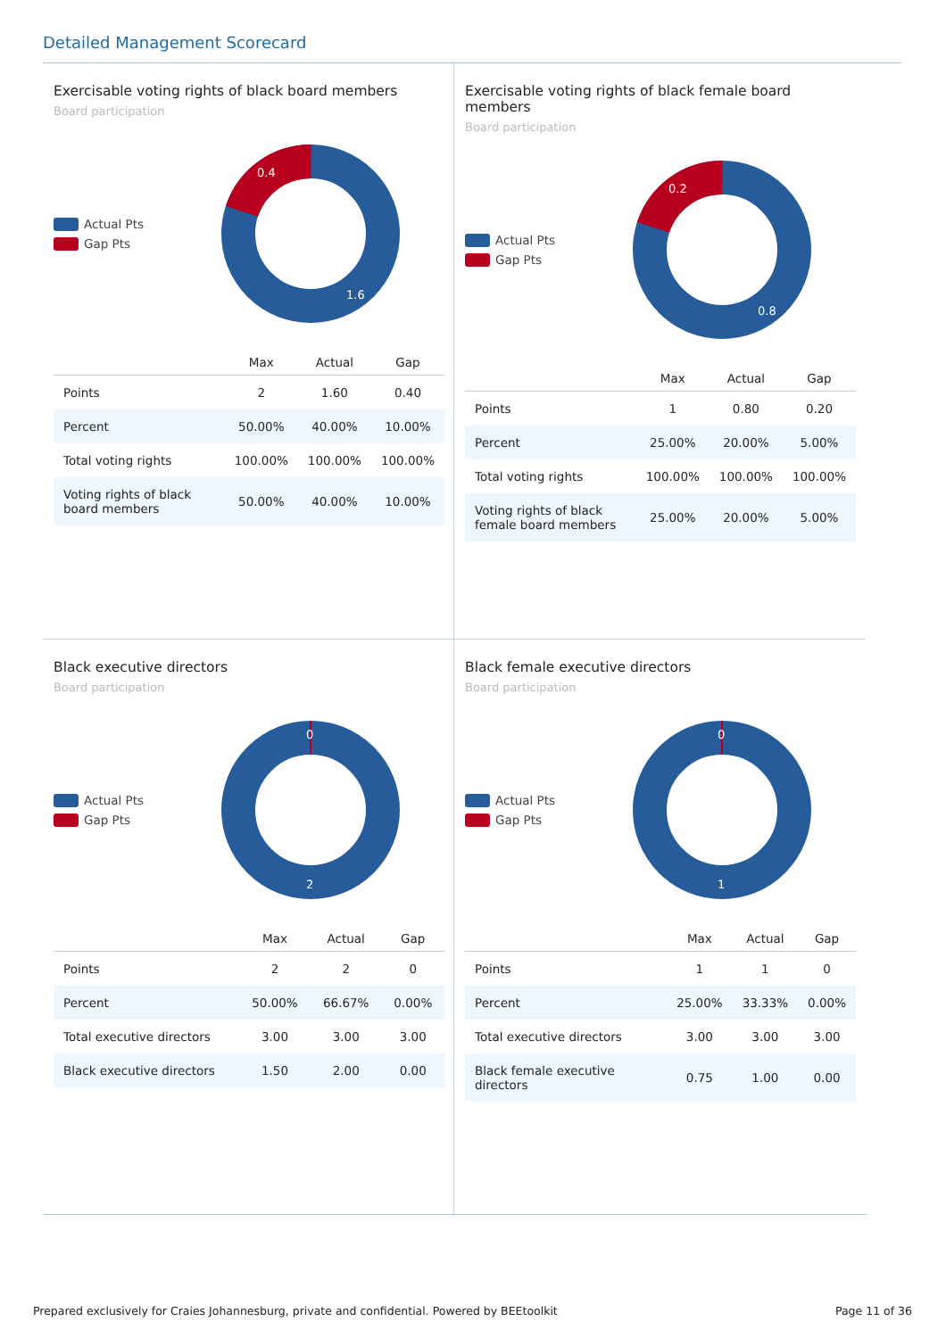Detailed Management Scorecard
Exercisable voting rights of black board members
Board participation
Actual Pts
Gap Pts
0.4
1.6
| | Max | Actual | Gap |
| --- | --- | --- | --- |
| Points | 2 | 1.60 | 0.40 |
| Percent | 50.00% | 40.00% | 10.00% |
| Total voting rights | 100.00% | 100.00% | 100.00% |
| Voting rights of black board members | 50.00% | 40.00% | 10.00% |
Exercisable voting rights of black female board members
Board participation
Actual Pts
Gap Pts
0.2
0.8
| | Max | Actual | Gap |
| --- | --- | --- | --- |
| Points | 1 | 0.80 | 0.20 |
| Percent | 25.00% | 20.00% | 5.00% |
| Total voting rights | 100.00% | 100.00% | 100.00% |
| Voting rights of black female board members | 25.00% | 20.00% | 5.00% |
Black executive directors
Board participation
Actual Pts
Gap Pts
0
2
| | Max | Actual | Gap |
| --- | --- | --- | --- |
| Points | 2 | 2 | 0 |
| Percent | 50.00% | 66.67% | 0.00% |
| Total executive directors | 3.00 | 3.00 | 3.00 |
| Black executive directors | 1.50 | 2.00 | 0.00 |
Black female executive directors
Board participation
Actual Pts
Gap Pts
0
1
| | Max | Actual | Gap |
| --- | --- | --- | --- |
| Points | 1 | 1 | 0 |
| Percent | 25.00% | 33.33% | 0.00% |
| Total executive directors | 3.00 | 3.00 | 3.00 |
| Black female executive directors | 0.75 | 1.00 | 0.00 |
Prepared exclusively for Craies Johannesburg, private and confidential. Powered by BEEtoolkit Page 11 of 36